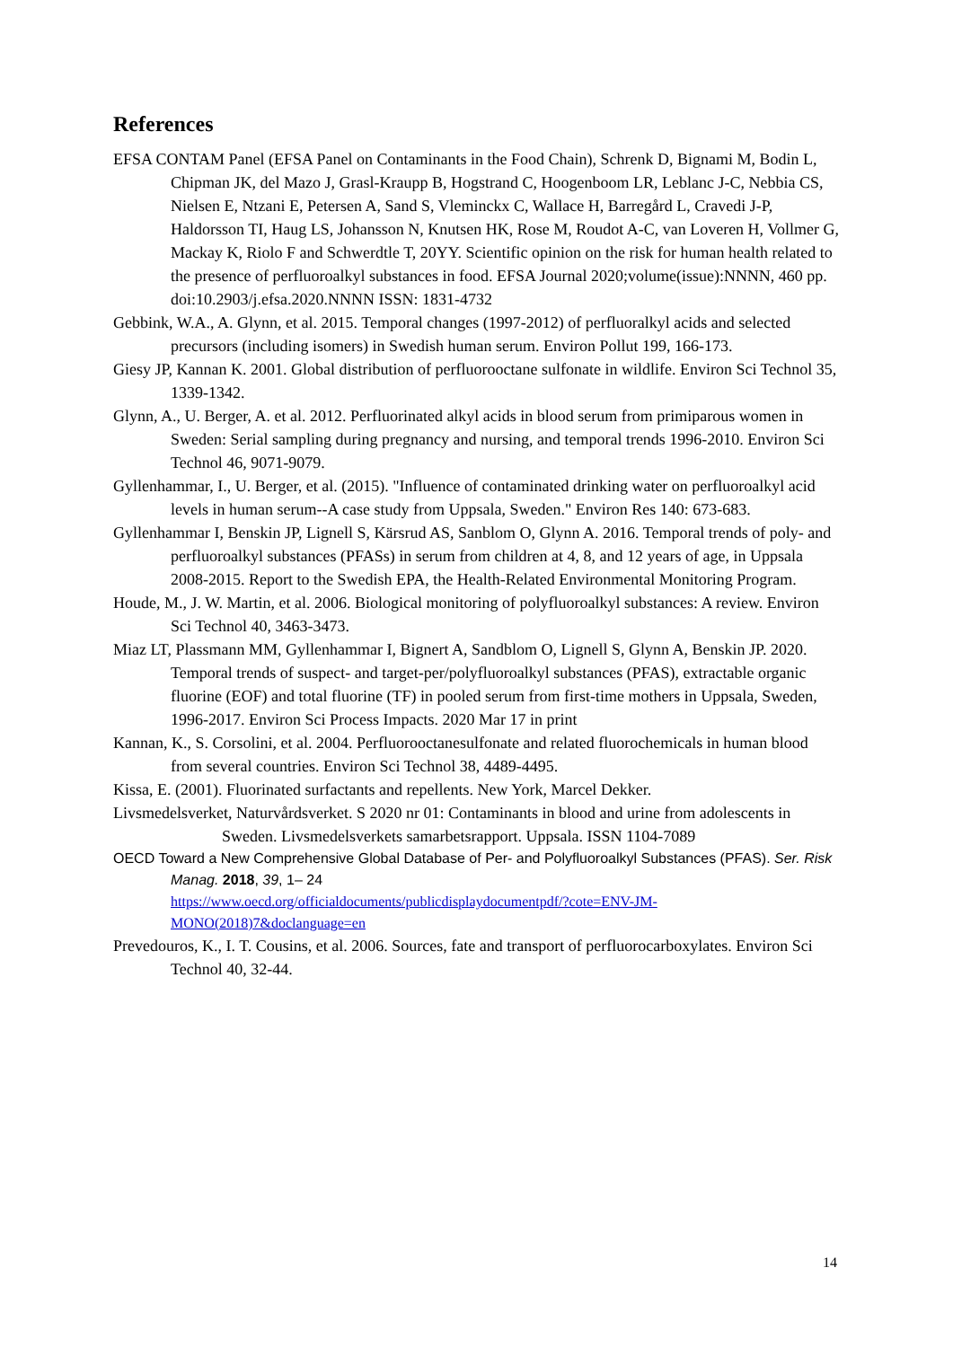References
EFSA CONTAM Panel (EFSA Panel on Contaminants in the Food Chain), Schrenk D, Bignami M, Bodin L, Chipman JK, del Mazo J, Grasl-Kraupp B, Hogstrand C, Hoogenboom LR, Leblanc J-C, Nebbia CS, Nielsen E, Ntzani E, Petersen A, Sand S, Vleminckx C, Wallace H, Barregård L, Cravedi J-P, Haldorsson TI, Haug LS, Johansson N, Knutsen HK, Rose M, Roudot A-C, van Loveren H, Vollmer G, Mackay K, Riolo F and Schwerdtle T, 20YY. Scientific opinion on the risk for human health related to the presence of perfluoroalkyl substances in food. EFSA Journal 2020;volume(issue):NNNN, 460 pp. doi:10.2903/j.efsa.2020.NNNN ISSN: 1831-4732
Gebbink, W.A., A. Glynn, et al. 2015. Temporal changes (1997-2012) of perfluoralkyl acids and selected precursors (including isomers) in Swedish human serum. Environ Pollut 199, 166-173.
Giesy JP, Kannan K. 2001. Global distribution of perfluorooctane sulfonate in wildlife. Environ Sci Technol 35, 1339-1342.
Glynn, A., U. Berger, A. et al. 2012. Perfluorinated alkyl acids in blood serum from primiparous women in Sweden: Serial sampling during pregnancy and nursing, and temporal trends 1996-2010. Environ Sci Technol 46, 9071-9079.
Gyllenhammar, I., U. Berger, et al. (2015). "Influence of contaminated drinking water on perfluoroalkyl acid levels in human serum--A case study from Uppsala, Sweden." Environ Res 140: 673-683.
Gyllenhammar I, Benskin JP, Lignell S, Kärsrud AS, Sanblom O, Glynn A. 2016. Temporal trends of poly- and perfluoroalkyl substances (PFASs) in serum from children at 4, 8, and 12 years of age, in Uppsala 2008-2015. Report to the Swedish EPA, the Health-Related Environmental Monitoring Program.
Houde, M., J. W. Martin, et al. 2006. Biological monitoring of polyfluoroalkyl substances: A review. Environ Sci Technol 40, 3463-3473.
Miaz LT, Plassmann MM, Gyllenhammar I, Bignert A, Sandblom O, Lignell S, Glynn A, Benskin JP. 2020. Temporal trends of suspect- and target-per/polyfluoroalkyl substances (PFAS), extractable organic fluorine (EOF) and total fluorine (TF) in pooled serum from first-time mothers in Uppsala, Sweden, 1996-2017. Environ Sci Process Impacts. 2020 Mar 17 in print
Kannan, K., S. Corsolini, et al. 2004. Perfluorooctanesulfonate and related fluorochemicals in human blood from several countries. Environ Sci Technol 38, 4489-4495.
Kissa, E. (2001). Fluorinated surfactants and repellents. New York, Marcel Dekker.
Livsmedelsverket, Naturvårdsverket. S 2020 nr 01: Contaminants in blood and urine from adolescents in Sweden. Livsmedelsverkets samarbetsrapport. Uppsala. ISSN 1104-7089
OECD Toward a New Comprehensive Global Database of Per- and Polyfluoroalkyl Substances (PFAS). Ser. Risk Manag. 2018, 39, 1– 24
https://www.oecd.org/officialdocuments/publicdisplaydocumentpdf/?cote=ENV-JM-MONO(2018)7&doclanguage=en
Prevedouros, K., I. T. Cousins, et al. 2006. Sources, fate and transport of perfluorocarboxylates. Environ Sci Technol 40, 32-44.
14